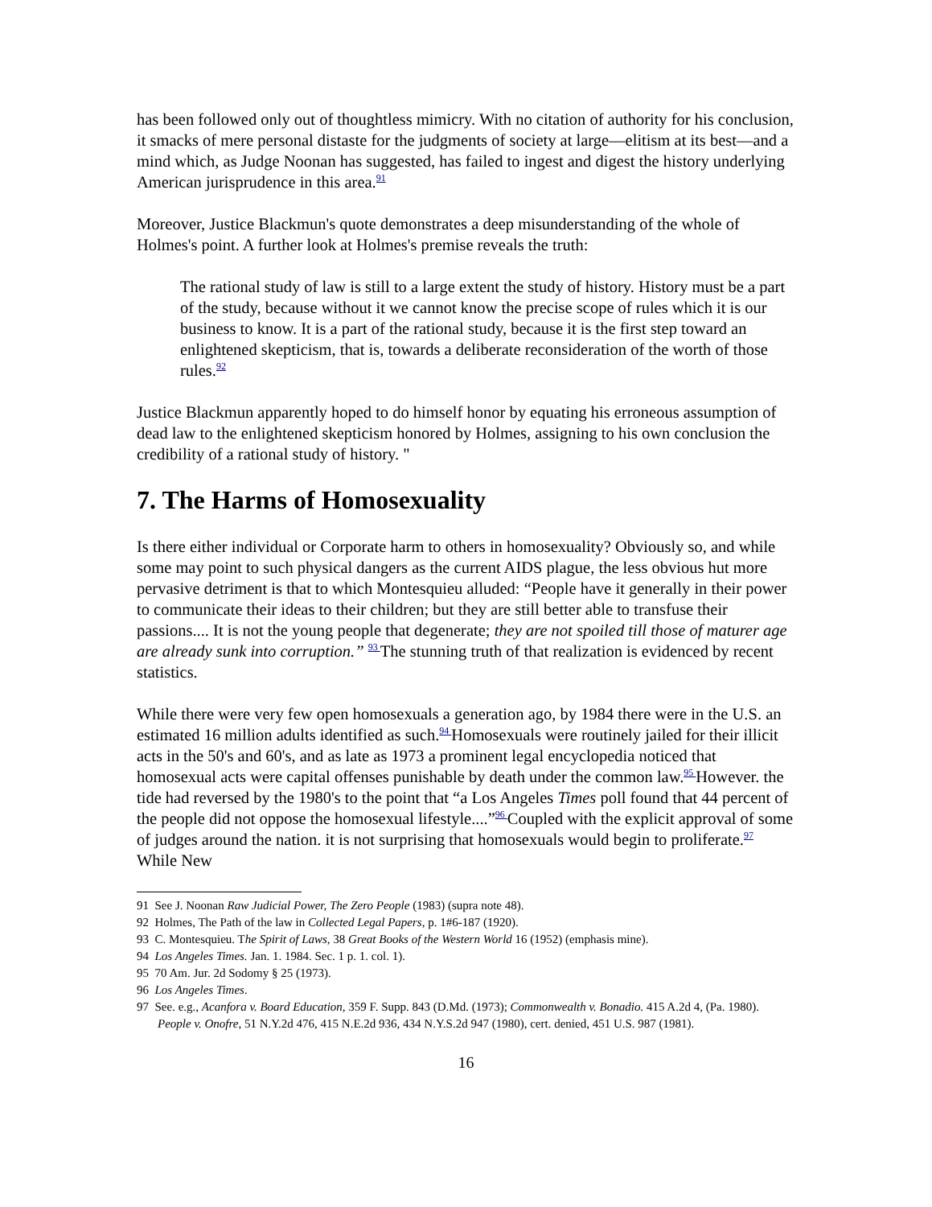has been followed only out of thoughtless mimicry. With no citation of authority for his conclusion, it smacks of mere personal distaste for the judgments of society at large—elitism at its best—and a mind which, as Judge Noonan has suggested, has failed to ingest and digest the history underlying American jurisprudence in this area.<sup>91</sup>
Moreover, Justice Blackmun's quote demonstrates a deep misunderstanding of the whole of Holmes's point. A further look at Holmes's premise reveals the truth:
The rational study of law is still to a large extent the study of history. History must be a part of the study, because without it we cannot know the precise scope of rules which it is our business to know. It is a part of the rational study, because it is the first step toward an enlightened skepticism, that is, towards a deliberate reconsideration of the worth of those rules.<sup>92</sup>
Justice Blackmun apparently hoped to do himself honor by equating his erroneous assumption of dead law to the enlightened skepticism honored by Holmes, assigning to his own conclusion the credibility of a rational study of history. "
7. The Harms of Homosexuality
Is there either individual or Corporate harm to others in homosexuality? Obviously so, and while some may point to such physical dangers as the current AIDS plague, the less obvious hut more pervasive detriment is that to which Montesquieu alluded: “People have it generally in their power to communicate their ideas to their children; but they are still better able to transfuse their passions.... It is not the young people that degenerate; they are not spoiled till those of maturer age are already sunk into corruption.” <sup>93</sup>The stunning truth of that realization is evidenced by recent statistics.
While there were very few open homosexuals a generation ago, by 1984 there were in the U.S. an estimated 16 million adults identified as such.<sup>94</sup>Homosexuals were routinely jailed for their illicit acts in the 50's and 60's, and as late as 1973 a prominent legal encyclopedia noticed that homosexual acts were capital offenses punishable by death under the common law.<sup>95</sup>However. the tide had reversed by the 1980's to the point that “a Los Angeles Times poll found that 44 percent of the people did not oppose the homosexual lifestyle....”<sup>96</sup>Coupled with the explicit approval of some of judges around the nation. it is not surprising that homosexuals would begin to proliferate.<sup>97</sup>While New
91 See J. Noonan Raw Judicial Power, The Zero People (1983) (supra note 48).
92 Holmes, The Path of the law in Collected Legal Papers, p. 1#6-187 (1920).
93 C. Montesquieu. The Spirit of Laws, 38 Great Books of the Western World 16 (1952) (emphasis mine).
94 Los Angeles Times. Jan. 1. 1984. Sec. 1 p. 1. col. 1).
95 70 Am. Jur. 2d Sodomy § 25 (1973).
96 Los Angeles Times.
97 See. e.g., Acanfora v. Board Education, 359 F. Supp. 843 (D.Md. (1973); Commonwealth v. Bonadio. 415 A.2d 4, (Pa. 1980). People v. Onofre, 51 N.Y.2d 476, 415 N.E.2d 936, 434 N.Y.S.2d 947 (1980), cert. denied, 451 U.S. 987 (1981).
16